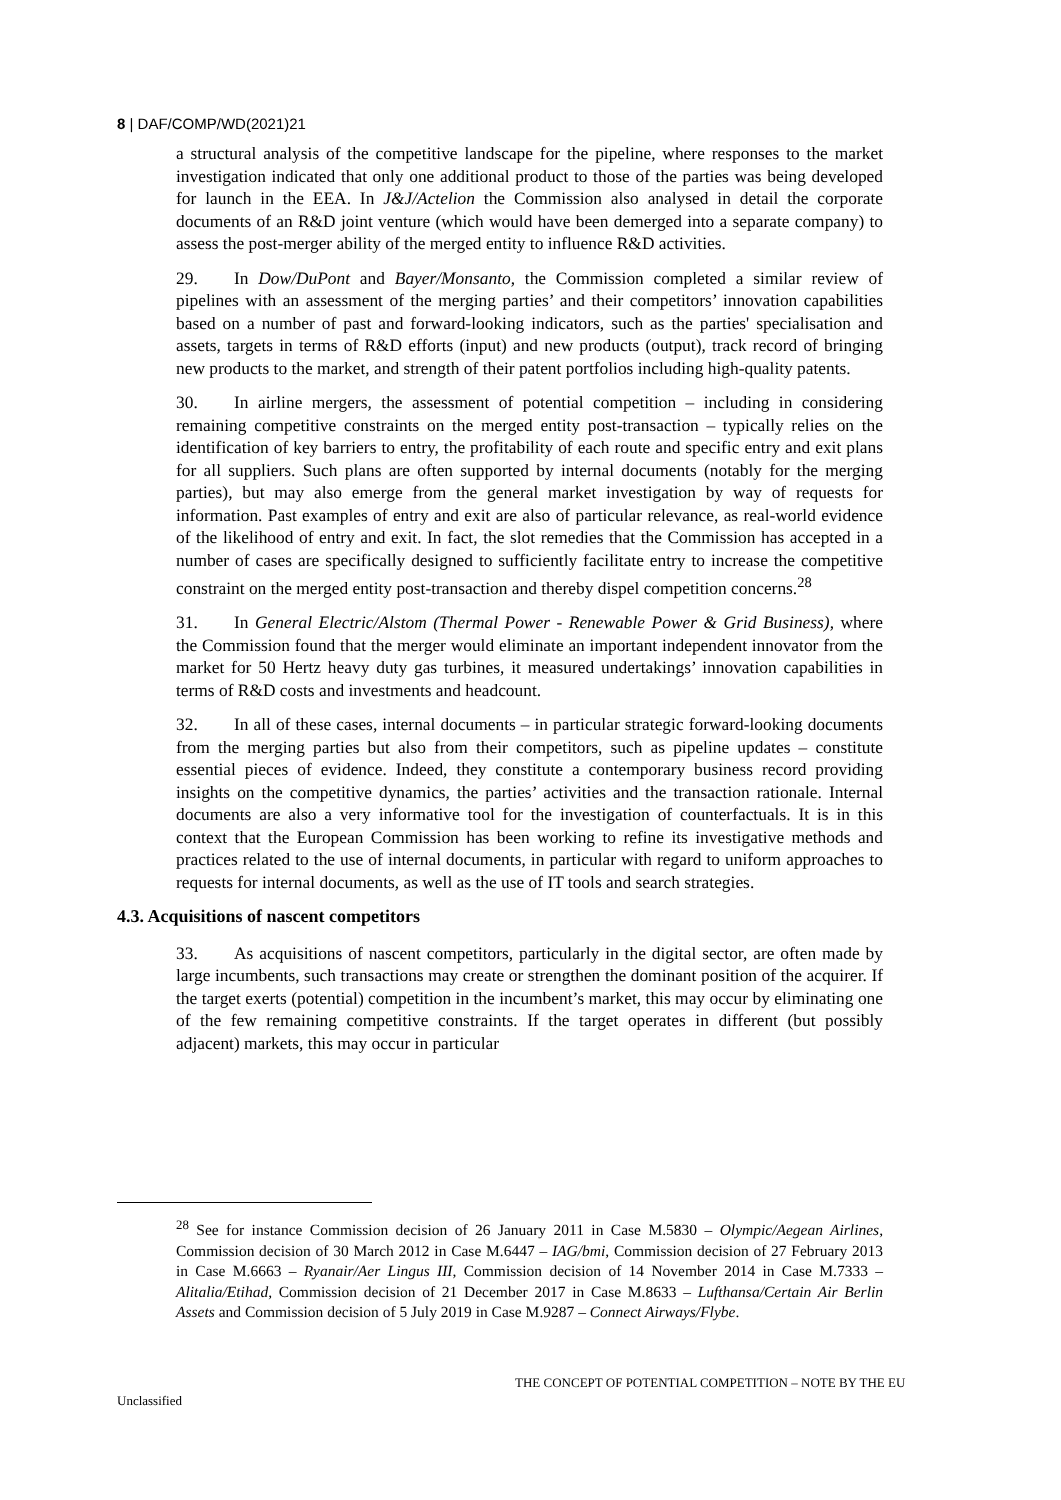8 | DAF/COMP/WD(2021)21
a structural analysis of the competitive landscape for the pipeline, where responses to the market investigation indicated that only one additional product to those of the parties was being developed for launch in the EEA. In J&J/Actelion the Commission also analysed in detail the corporate documents of an R&D joint venture (which would have been demerged into a separate company) to assess the post-merger ability of the merged entity to influence R&D activities.
29. In Dow/DuPont and Bayer/Monsanto, the Commission completed a similar review of pipelines with an assessment of the merging parties’ and their competitors’ innovation capabilities based on a number of past and forward-looking indicators, such as the parties' specialisation and assets, targets in terms of R&D efforts (input) and new products (output), track record of bringing new products to the market, and strength of their patent portfolios including high-quality patents.
30. In airline mergers, the assessment of potential competition – including in considering remaining competitive constraints on the merged entity post-transaction – typically relies on the identification of key barriers to entry, the profitability of each route and specific entry and exit plans for all suppliers. Such plans are often supported by internal documents (notably for the merging parties), but may also emerge from the general market investigation by way of requests for information. Past examples of entry and exit are also of particular relevance, as real-world evidence of the likelihood of entry and exit. In fact, the slot remedies that the Commission has accepted in a number of cases are specifically designed to sufficiently facilitate entry to increase the competitive constraint on the merged entity post-transaction and thereby dispel competition concerns.<sup>28</sup>
31. In General Electric/Alstom (Thermal Power - Renewable Power & Grid Business), where the Commission found that the merger would eliminate an important independent innovator from the market for 50 Hertz heavy duty gas turbines, it measured undertakings’ innovation capabilities in terms of R&D costs and investments and headcount.
32. In all of these cases, internal documents – in particular strategic forward-looking documents from the merging parties but also from their competitors, such as pipeline updates – constitute essential pieces of evidence. Indeed, they constitute a contemporary business record providing insights on the competitive dynamics, the parties’ activities and the transaction rationale. Internal documents are also a very informative tool for the investigation of counterfactuals. It is in this context that the European Commission has been working to refine its investigative methods and practices related to the use of internal documents, in particular with regard to uniform approaches to requests for internal documents, as well as the use of IT tools and search strategies.
4.3. Acquisitions of nascent competitors
33. As acquisitions of nascent competitors, particularly in the digital sector, are often made by large incumbents, such transactions may create or strengthen the dominant position of the acquirer. If the target exerts (potential) competition in the incumbent’s market, this may occur by eliminating one of the few remaining competitive constraints. If the target operates in different (but possibly adjacent) markets, this may occur in particular
<sup>28</sup> See for instance Commission decision of 26 January 2011 in Case M.5830 – Olympic/Aegean Airlines, Commission decision of 30 March 2012 in Case M.6447 – IAG/bmi, Commission decision of 27 February 2013 in Case M.6663 – Ryanair/Aer Lingus III, Commission decision of 14 November 2014 in Case M.7333 – Alitalia/Etihad, Commission decision of 21 December 2017 in Case M.8633 – Lufthansa/Certain Air Berlin Assets and Commission decision of 5 July 2019 in Case M.9287 – Connect Airways/Flybe.
THE CONCEPT OF POTENTIAL COMPETITION – NOTE BY THE EU
Unclassified